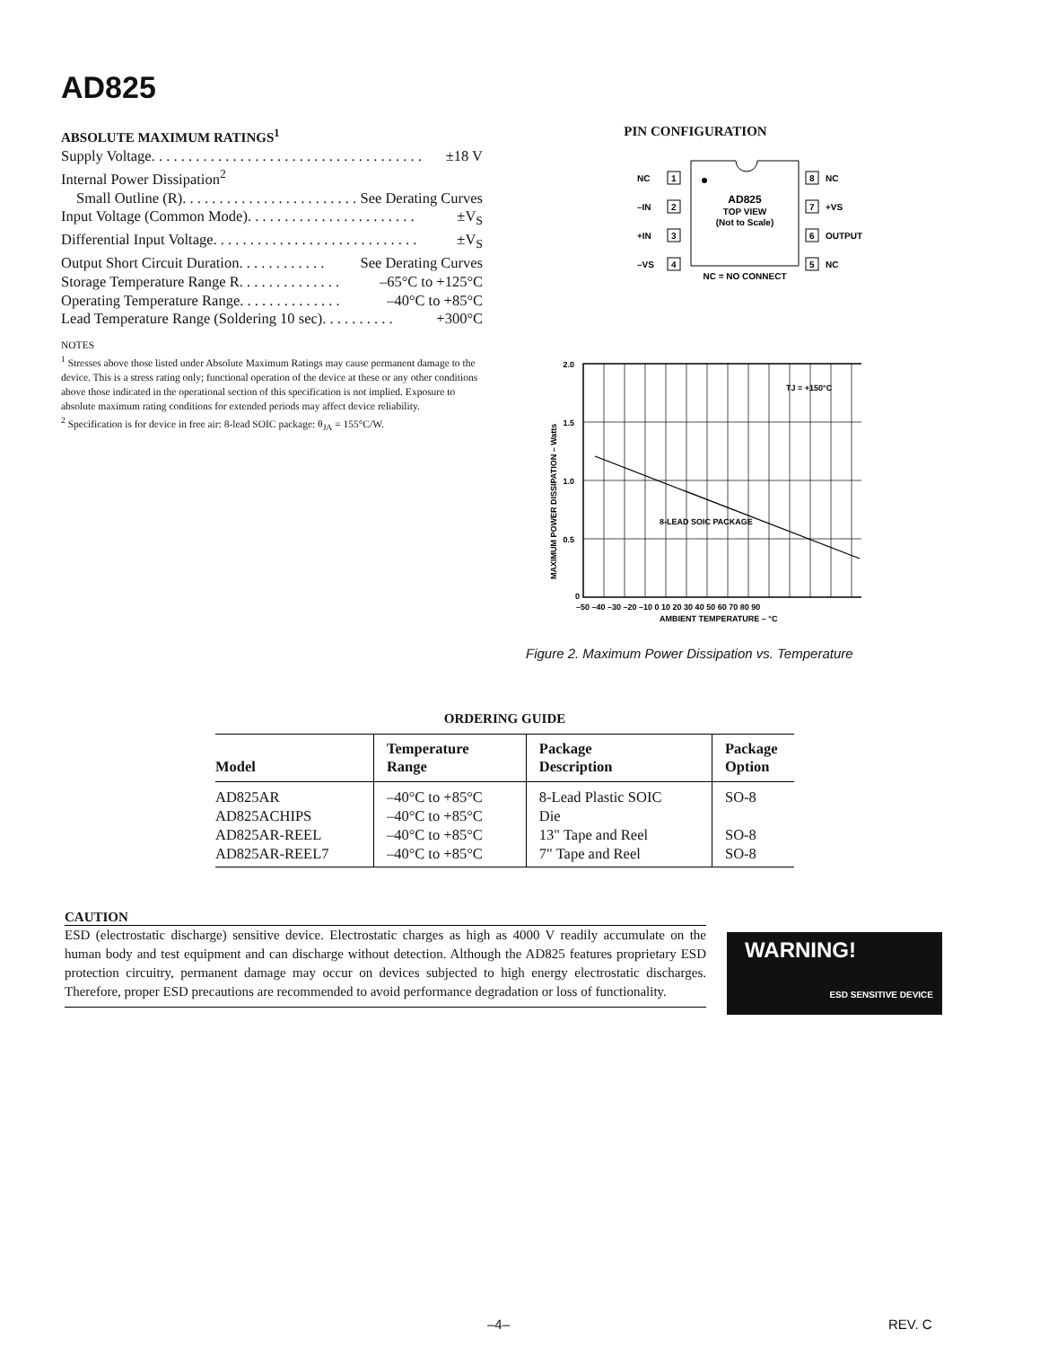AD825
ABSOLUTE MAXIMUM RATINGS<sup>1</sup>
Supply Voltage . . . . . . . . . . . . . . . . . . . . . . . . . . . . . . . . . . . . . ±18 V
Internal Power Dissipation<sup>2</sup>
Small Outline (R) . . . . . . . . . . . . . . . . . . . . . . . . See Derating Curves
Input Voltage (Common Mode) . . . . . . . . . . . . . . . . . . . . . . . ±V<sub>S</sub>
Differential Input Voltage . . . . . . . . . . . . . . . . . . . . . . . . . . . . ±V<sub>S</sub>
Output Short Circuit Duration . . . . . . . . . . . . See Derating Curves
Storage Temperature Range R . . . . . . . . . . . . . . –65°C to +125°C
Operating Temperature Range . . . . . . . . . . . . . . –40°C to +85°C
Lead Temperature Range (Soldering 10 sec) . . . . . . . . . . +300°C
NOTES
<sup>1</sup> Stresses above those listed under Absolute Maximum Ratings may cause permanent damage to the device. This is a stress rating only; functional operation of the device at these or any other conditions above those indicated in the operational section of this specification is not implied. Exposure to absolute maximum rating conditions for extended periods may affect device reliability.
<sup>2</sup> Specification is for device in free air: 8-lead SOIC package: θ<sub>JA</sub> = 155°C/W.
PIN CONFIGURATION
NC
1
–IN
2
+IN
3
–VS
4
8
NC
7
+VS
6
OUTPUT
5
NC
AD825
TOP VIEW
(Not to Scale)
NC = NO CONNECT
2.0
1.5
1.0
0.5
0
TJ = +150°C
8-LEAD SOIC PACKAGE
–50 –40 –30 –20 –10 0 10 20 30 40 50 60 70 80 90
AMBIENT TEMPERATURE – °C
MAXIMUM POWER DISSIPATION – Watts
Figure 2. Maximum Power Dissipation vs. Temperature
ORDERING GUIDE
| Model | Temperature Range | Package Description | Package Option |
| --- | --- | --- | --- |
| AD825AR | –40°C to +85°C | 8-Lead Plastic SOIC | SO-8 |
| AD825ACHIPS | –40°C to +85°C | Die | |
| AD825AR-REEL | –40°C to +85°C | 13" Tape and Reel | SO-8 |
| AD825AR-REEL7 | –40°C to +85°C | 7" Tape and Reel | SO-8 |
CAUTION
ESD (electrostatic discharge) sensitive device. Electrostatic charges as high as 4000 V readily accumulate on the human body and test equipment and can discharge without detection. Although the AD825 features proprietary ESD protection circuitry, permanent damage may occur on devices subjected to high energy electrostatic discharges. Therefore, proper ESD precautions are recommended to avoid performance degradation or loss of functionality.
WARNING!
ESD SENSITIVE DEVICE
–4– REV. C